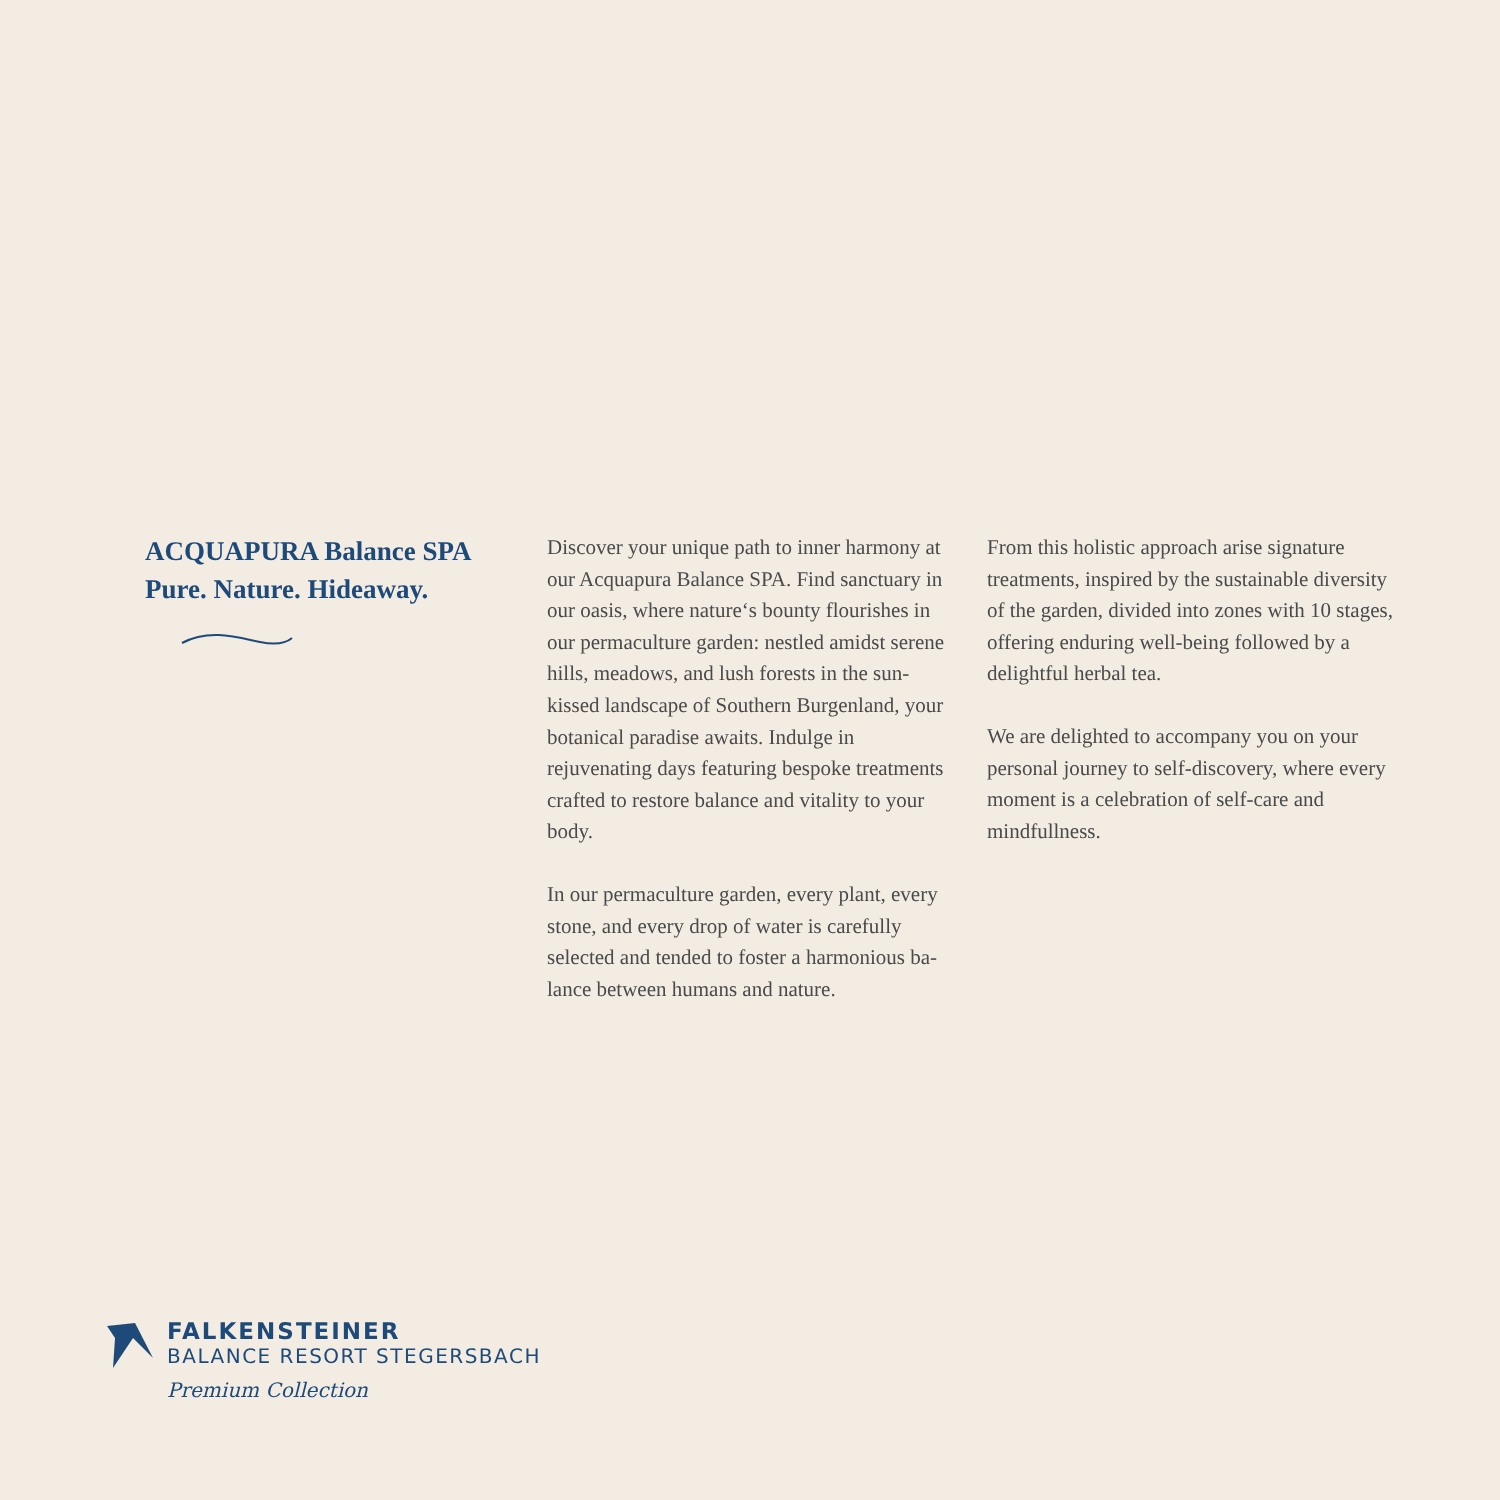ACQUAPURA Balance SPA
Pure. Nature. Hideaway.
Discover your unique path to inner harmony at our Acquapura Balance SPA. Find sanctuary in our oasis, where nature‘s bounty flourishes in our permaculture garden: nestled amidst serene hills, meadows, and lush forests in the sun-kissed landscape of Southern Burgenland, your botanical paradise awaits. Indulge in rejuvenating days featuring bespoke treatments crafted to restore balance and vitality to your body.
In our permaculture garden, every plant, every stone, and every drop of water is carefully selected and tended to foster a harmonious ba-lance between humans and nature.
From this holistic approach arise signature treatments, inspired by the sustainable diversity of the garden, divided into zones with 10 stages, offering enduring well-being followed by a delightful herbal tea.
We are delighted to accompany you on your personal journey to self-discovery, where every moment is a celebration of self-care and mindfullness.
FALKENSTEINER
BALANCE RESORT STEGERSBACH
Premium Collection